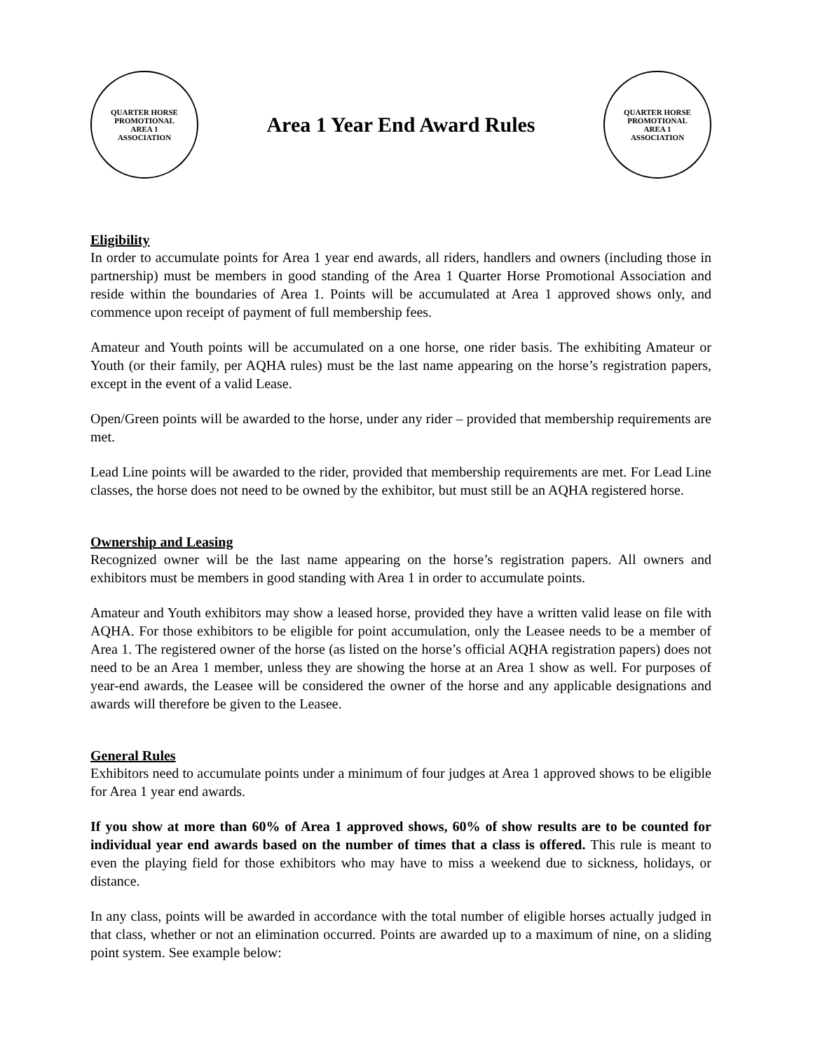QUARTER HORSE PROMOTIONAL
AREA 1
ASSOCIATION
Area 1 Year End Award Rules
QUARTER HORSE PROMOTIONAL
AREA 1
ASSOCIATION
Eligibility
In order to accumulate points for Area 1 year end awards, all riders, handlers and owners (including those in partnership) must be members in good standing of the Area 1 Quarter Horse Promotional Association and reside within the boundaries of Area 1. Points will be accumulated at Area 1 approved shows only, and commence upon receipt of payment of full membership fees.
Amateur and Youth points will be accumulated on a one horse, one rider basis. The exhibiting Amateur or Youth (or their family, per AQHA rules) must be the last name appearing on the horse’s registration papers, except in the event of a valid Lease.
Open/Green points will be awarded to the horse, under any rider – provided that membership requirements are met.
Lead Line points will be awarded to the rider, provided that membership requirements are met. For Lead Line classes, the horse does not need to be owned by the exhibitor, but must still be an AQHA registered horse.
Ownership and Leasing
Recognized owner will be the last name appearing on the horse’s registration papers. All owners and exhibitors must be members in good standing with Area 1 in order to accumulate points.
Amateur and Youth exhibitors may show a leased horse, provided they have a written valid lease on file with AQHA. For those exhibitors to be eligible for point accumulation, only the Leasee needs to be a member of Area 1. The registered owner of the horse (as listed on the horse’s official AQHA registration papers) does not need to be an Area 1 member, unless they are showing the horse at an Area 1 show as well. For purposes of year-end awards, the Leasee will be considered the owner of the horse and any applicable designations and awards will therefore be given to the Leasee.
General Rules
Exhibitors need to accumulate points under a minimum of four judges at Area 1 approved shows to be eligible for Area 1 year end awards.
If you show at more than 60% of Area 1 approved shows, 60% of show results are to be counted for individual year end awards based on the number of times that a class is offered. This rule is meant to even the playing field for those exhibitors who may have to miss a weekend due to sickness, holidays, or distance.
In any class, points will be awarded in accordance with the total number of eligible horses actually judged in that class, whether or not an elimination occurred. Points are awarded up to a maximum of nine, on a sliding point system. See example below: